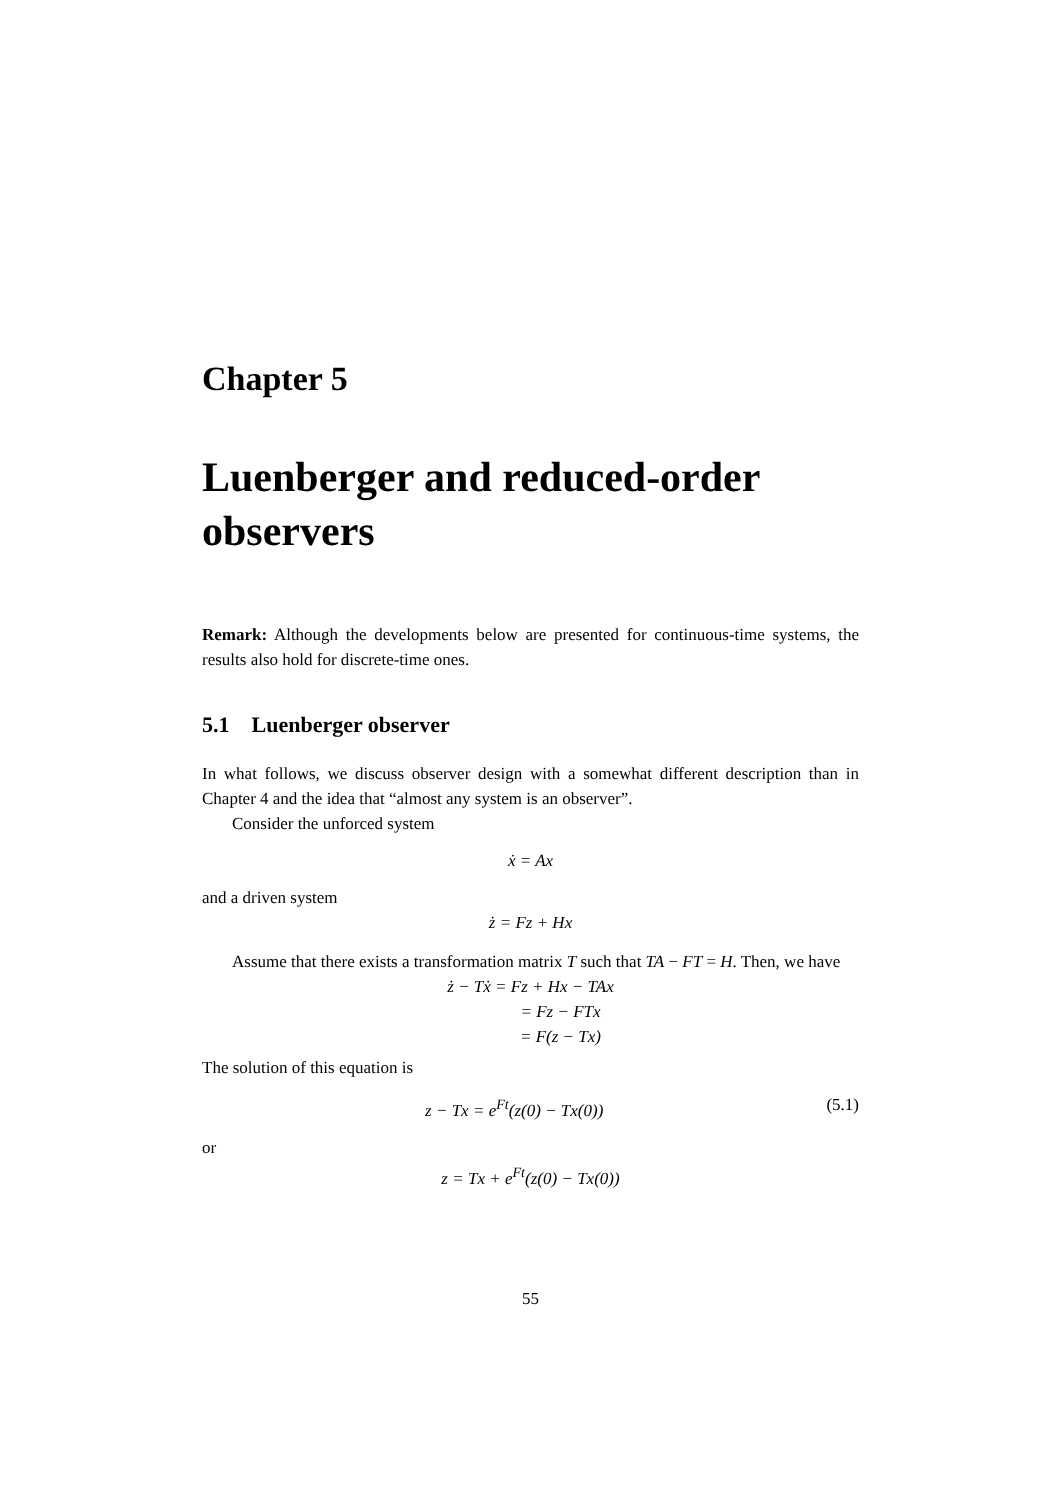Chapter 5
Luenberger and reduced-order observers
Remark: Although the developments below are presented for continuous-time systems, the results also hold for discrete-time ones.
5.1 Luenberger observer
In what follows, we discuss observer design with a somewhat different description than in Chapter 4 and the idea that “almost any system is an observer”.
Consider the unforced system
ẋ = Ax
and a driven system
ż = Fz + Hx
Assume that there exists a transformation matrix T such that TA − FT = H. Then, we have
ż − Tẋ = Fz + Hx − TAx
= Fz − FTx
= F(z − Tx)
The solution of this equation is
z − Tx = e<sup>Ft</sup>(z(0) − Tx(0)) (5.1)
or
z = Tx + e<sup>Ft</sup>(z(0) − Tx(0))
55